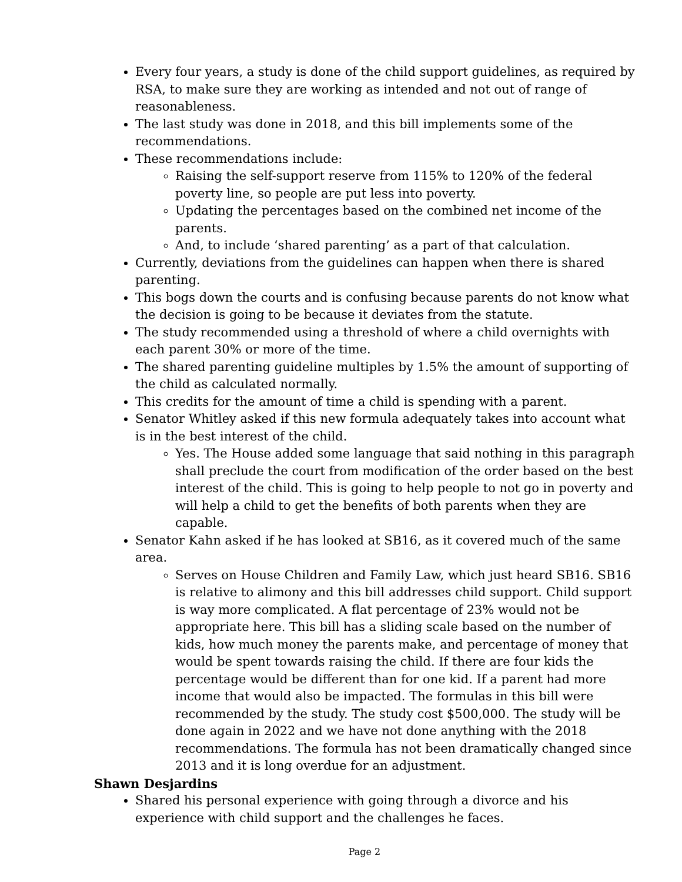Every four years, a study is done of the child support guidelines, as required by RSA, to make sure they are working as intended and not out of range of reasonableness.
The last study was done in 2018, and this bill implements some of the recommendations.
These recommendations include:
Raising the self-support reserve from 115% to 120% of the federal poverty line, so people are put less into poverty.
Updating the percentages based on the combined net income of the parents.
And, to include ‘shared parenting’ as a part of that calculation.
Currently, deviations from the guidelines can happen when there is shared parenting.
This bogs down the courts and is confusing because parents do not know what the decision is going to be because it deviates from the statute.
The study recommended using a threshold of where a child overnights with each parent 30% or more of the time.
The shared parenting guideline multiples by 1.5% the amount of supporting of the child as calculated normally.
This credits for the amount of time a child is spending with a parent.
Senator Whitley asked if this new formula adequately takes into account what is in the best interest of the child.
Yes. The House added some language that said nothing in this paragraph shall preclude the court from modification of the order based on the best interest of the child. This is going to help people to not go in poverty and will help a child to get the benefits of both parents when they are capable.
Senator Kahn asked if he has looked at SB16, as it covered much of the same area.
Serves on House Children and Family Law, which just heard SB16. SB16 is relative to alimony and this bill addresses child support. Child support is way more complicated. A flat percentage of 23% would not be appropriate here. This bill has a sliding scale based on the number of kids, how much money the parents make, and percentage of money that would be spent towards raising the child. If there are four kids the percentage would be different than for one kid. If a parent had more income that would also be impacted. The formulas in this bill were recommended by the study. The study cost $500,000. The study will be done again in 2022 and we have not done anything with the 2018 recommendations. The formula has not been dramatically changed since 2013 and it is long overdue for an adjustment.
Shawn Desjardins
Shared his personal experience with going through a divorce and his experience with child support and the challenges he faces.
Page 2